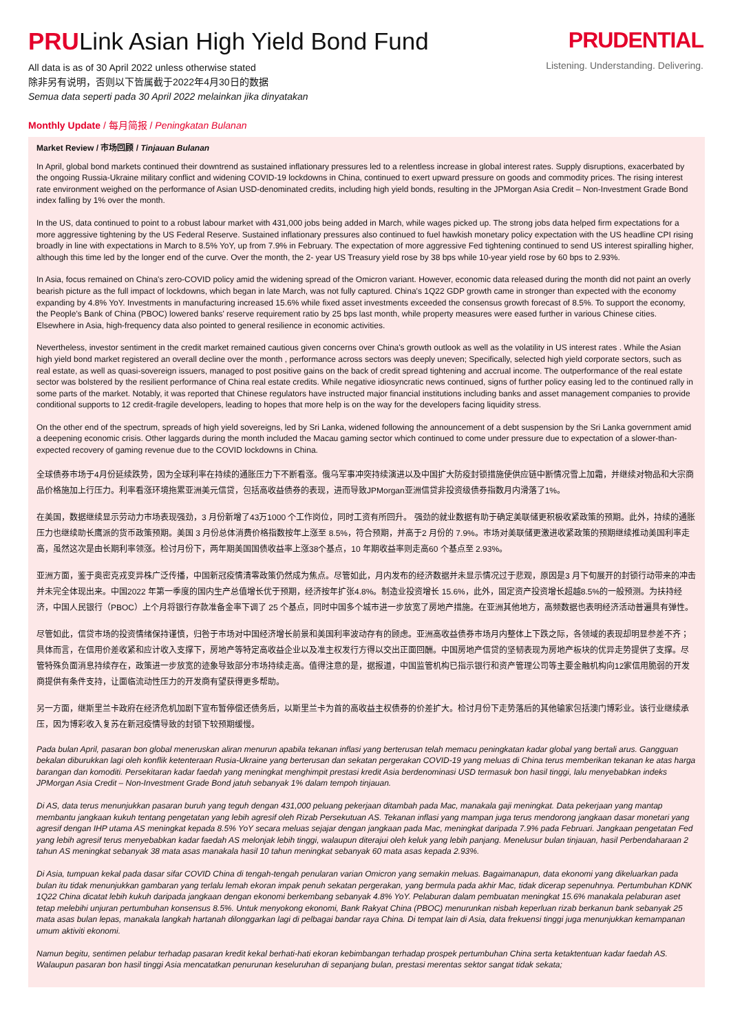PRULink Asian High Yield Bond Fund
All data is as of 30 April 2022 unless otherwise stated
除非另有说明，否则以下皆属截于2022年4月30日的数据
Semua data seperti pada 30 April 2022 melainkan jika dinyatakan
PRUDENTIAL
Listening. Understanding. Delivering.
Monthly Update / 每月简报 / Peningkatan Bulanan
Market Review / 市场回顾 / Tinjauan Bulanan
In April, global bond markets continued their downtrend as sustained inflationary pressures led to a relentless increase in global interest rates. Supply disruptions, exacerbated by the ongoing Russia-Ukraine military conflict and widening COVID-19 lockdowns in China, continued to exert upward pressure on goods and commodity prices. The rising interest rate environment weighed on the performance of Asian USD-denominated credits, including high yield bonds, resulting in the JPMorgan Asia Credit – Non-Investment Grade Bond index falling by 1% over the month.
In the US, data continued to point to a robust labour market with 431,000 jobs being added in March, while wages picked up. The strong jobs data helped firm expectations for a more aggressive tightening by the US Federal Reserve. Sustained inflationary pressures also continued to fuel hawkish monetary policy expectation with the US headline CPI rising broadly in line with expectations in March to 8.5% YoY, up from 7.9% in February. The expectation of more aggressive Fed tightening continued to send US interest spiralling higher, although this time led by the longer end of the curve. Over the month, the 2- year US Treasury yield rose by 38 bps while 10-year yield rose by 60 bps to 2.93%.
In Asia, focus remained on China's zero-COVID policy amid the widening spread of the Omicron variant. However, economic data released during the month did not paint an overly bearish picture as the full impact of lockdowns, which began in late March, was not fully captured. China's 1Q22 GDP growth came in stronger than expected with the economy expanding by 4.8% YoY. Investments in manufacturing increased 15.6% while fixed asset investments exceeded the consensus growth forecast of 8.5%. To support the economy, the People's Bank of China (PBOC) lowered banks' reserve requirement ratio by 25 bps last month, while property measures were eased further in various Chinese cities. Elsewhere in Asia, high-frequency data also pointed to general resilience in economic activities.
Nevertheless, investor sentiment in the credit market remained cautious given concerns over China's growth outlook as well as the volatility in US interest rates . While the Asian high yield bond market registered an overall decline over the month , performance across sectors was deeply uneven; Specifically, selected high yield corporate sectors, such as real estate, as well as quasi-sovereign issuers, managed to post positive gains on the back of credit spread tightening and accrual income. The outperformance of the real estate sector was bolstered by the resilient performance of China real estate credits. While negative idiosyncratic news continued, signs of further policy easing led to the continued rally in some parts of the market. Notably, it was reported that Chinese regulators have instructed major financial institutions including banks and asset management companies to provide conditional supports to 12 credit-fragile developers, leading to hopes that more help is on the way for the developers facing liquidity stress.
On the other end of the spectrum, spreads of high yield sovereigns, led by Sri Lanka, widened following the announcement of a debt suspension by the Sri Lanka government amid a deepening economic crisis. Other laggards during the month included the Macau gaming sector which continued to come under pressure due to expectation of a slower-than-expected recovery of gaming revenue due to the COVID lockdowns in China.
全球债券市场于4月份延续跌势，因为全球利率在持续的通胀压力下不断看涨。俄乌军事冲突持续演进以及中国扩大防疫封锁措施使供应链中断情况雪上加霜，并继续对物品和大宗商品价格施加上行压力。利率看涨环境拖累亚洲美元信贷，包括高收益债券的表现，进而导致JPMorgan亚洲信贷非投资级债券指数月内滑落了1%。
在美国，数据继续显示劳动力市场表现强劲，3 月份新增了43万1000 个工作岗位，同时工资有所回升。 强劲的就业数据有助于确定美联储更积极收紧政策的预期。此外，持续的通胀压力也继续助长鹰派的货币政策预期。美国 3 月份总体消费价格指数按年上涨至 8.5%，符合预期，并高于2 月份的 7.9%。市场对美联储更激进收紧政策的预期继续推动美国利率走高，虽然这次是由长期利率领涨。检讨月份下，两年期美国国债收益率上涨38个基点，10 年期收益率则走高60 个基点至 2.93%。
亚洲方面，鉴于奥密克戎变异株广泛传播，中国新冠疫情清零政策仍然成为焦点。尽管如此，月内发布的经济数据并未显示情况过于悲观，原因是3 月下旬展开的封锁行动带来的冲击并未完全体现出来。中国2022 年第一季度的国内生产总值增长优于预期，经济按年扩张4.8%。制造业投资增长 15.6%，此外，固定资产投资增长超越8.5%的一般预测。为扶持经济，中国人民银行（PBOC）上个月将银行存款准备金率下调了 25 个基点，同时中国多个城市进一步放宽了房地产措施。在亚洲其他地方，高频数据也表明经济活动普遍具有弹性。
尽管如此，信贷市场的投资情绪保持谨慎，归咎于市场对中国经济增长前景和美国利率波动存有的顾虑。亚洲高收益债券市场月内整体上下跌之际，各领域的表现却明显参差不齐；具体而言，在信用价差收紧和应计收入支撑下，房地产等特定高收益企业以及准主权发行方得以交出正面回酬。中国房地产信贷的坚韧表现为房地产板块的优异走势提供了支撑。尽管特殊负面消息持续存在，政策进一步放宽的迹象导致部分市场持续走高。值得注意的是，据报道，中国监管机构已指示银行和资产管理公司等主要金融机构向12家信用脆弱的开发商提供有条件支持，让面临流动性压力的开发商有望获得更多帮助。
另一方面，继斯里兰卡政府在经济危机加剧下宣布暂停偿还债务后，以斯里兰卡为首的高收益主权债券的价差扩大。检讨月份下走势落后的其他输家包括澳门博彩业。该行业继续承压，因为博彩收入复苏在新冠疫情导致的封锁下较预期缓慢。
Pada bulan April, pasaran bon global meneruskan aliran menurun apabila tekanan inflasi yang berterusan telah memacu peningkatan kadar global yang bertali arus. Gangguan bekalan diburukkan lagi oleh konflik ketenteraan Rusia-Ukraine yang berterusan dan sekatan pergerakan COVID-19 yang meluas di China terus memberikan tekanan ke atas harga barangan dan komoditi. Persekitaran kadar faedah yang meningkat menghimpit prestasi kredit Asia berdenominasi USD termasuk bon hasil tinggi, lalu menyebabkan indeks JPMorgan Asia Credit – Non-Investment Grade Bond jatuh sebanyak 1% dalam tempoh tinjauan.
Di AS, data terus menunjukkan pasaran buruh yang teguh dengan 431,000 peluang pekerjaan ditambah pada Mac, manakala gaji meningkat. Data pekerjaan yang mantap membantu jangkaan kukuh tentang pengetatan yang lebih agresif oleh Rizab Persekutuan AS. Tekanan inflasi yang mampan juga terus mendorong jangkaan dasar monetari yang agresif dengan IHP utama AS meningkat kepada 8.5% YoY secara meluas sejajar dengan jangkaan pada Mac, meningkat daripada 7.9% pada Februari. Jangkaan pengetatan Fed yang lebih agresif terus menyebabkan kadar faedah AS melonjak lebih tinggi, walaupun diterajui oleh keluk yang lebih panjang. Menelusur bulan tinjauan, hasil Perbendaharaan 2 tahun AS meningkat sebanyak 38 mata asas manakala hasil 10 tahun meningkat sebanyak 60 mata asas kepada 2.93%.
Di Asia, tumpuan kekal pada dasar sifar COVID China di tengah-tengah penularan varian Omicron yang semakin meluas. Bagaimanapun, data ekonomi yang dikeluarkan pada bulan itu tidak menunjukkan gambaran yang terlalu lemah ekoran impak penuh sekatan pergerakan, yang bermula pada akhir Mac, tidak dicerap sepenuhnya. Pertumbuhan KDNK 1Q22 China dicatat lebih kukuh daripada jangkaan dengan ekonomi berkembang sebanyak 4.8% YoY. Pelaburan dalam pembuatan meningkat 15.6% manakala pelaburan aset tetap melebihi unjuran pertumbuhan konsensus 8.5%. Untuk menyokong ekonomi, Bank Rakyat China (PBOC) menurunkan nisbah keperluan rizab berkanun bank sebanyak 25 mata asas bulan lepas, manakala langkah hartanah dilonggarkan lagi di pelbagai bandar raya China. Di tempat lain di Asia, data frekuensi tinggi juga menunjukkan kemampanan umum aktiviti ekonomi.
Namun begitu, sentimen pelabur terhadap pasaran kredit kekal berhati-hati ekoran kebimbangan terhadap prospek pertumbuhan China serta ketaktentuan kadar faedah AS. Walaupun pasaran bon hasil tinggi Asia mencatatkan penurunan keseluruhan di sepanjang bulan, prestasi merentas sektor sangat tidak sekata;